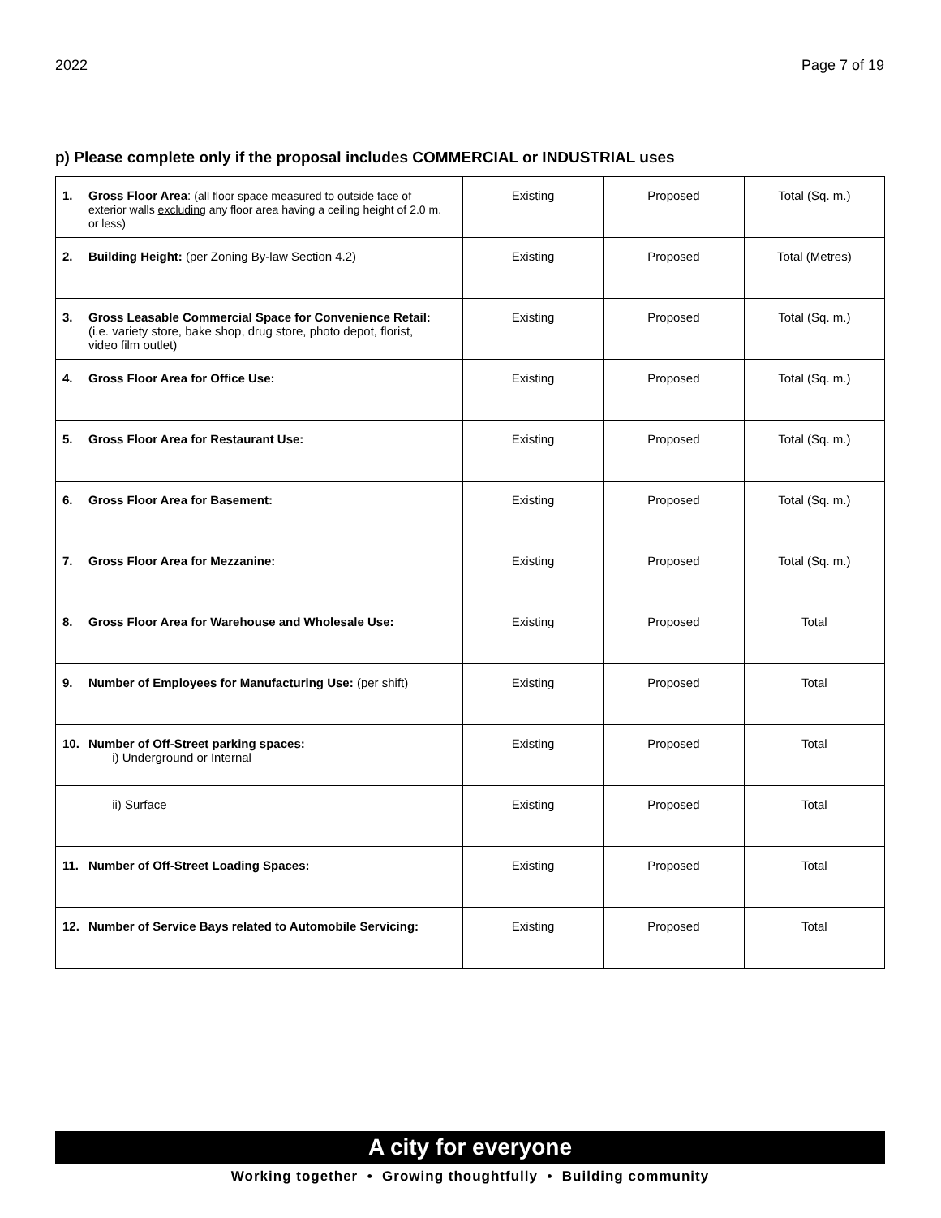2022 Page 7 of 19
p) Please complete only if the proposal includes COMMERCIAL or INDUSTRIAL uses
| 1. Gross Floor Area : (all floor space measured to outside face of exterior walls excluding any floor area having a ceiling height of 2.0 m. or less) | Existing | Proposed | Total (Sq. m.) |
| 2. Building Height: (per Zoning By-law Section 4.2) | Existing | Proposed | Total (Metres) |
| 3. Gross Leasable Commercial Space for Convenience Retail: (i.e. variety store, bake shop, drug store, photo depot, florist, video film outlet) | Existing | Proposed | Total (Sq. m.) |
| 4. Gross Floor Area for Office Use: | Existing | Proposed | Total (Sq. m.) |
| 5. Gross Floor Area for Restaurant Use: | Existing | Proposed | Total (Sq. m.) |
| 6. Gross Floor Area for Basement: | Existing | Proposed | Total (Sq. m.) |
| 7. Gross Floor Area for Mezzanine: | Existing | Proposed | Total (Sq. m.) |
| 8. Gross Floor Area for Warehouse and Wholesale Use: | Existing | Proposed | Total |
| 9. Number of Employees for Manufacturing Use: (per shift) | Existing | Proposed | Total |
| 10. Number of Off-Street parking spaces: i) Underground or Internal | Existing | Proposed | Total |
| ii) Surface | Existing | Proposed | Total |
| 11. Number of Off-Street Loading Spaces: | Existing | Proposed | Total |
| 12. Number of Service Bays related to Automobile Servicing: | Existing | Proposed | Total |
A city for everyone
Working together • Growing thoughtfully • Building community